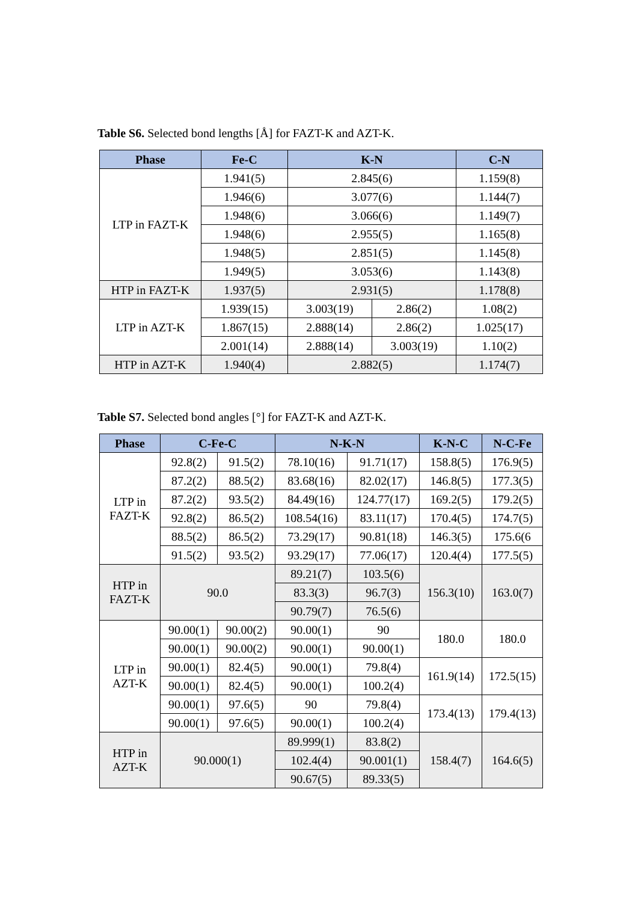Table S6. Selected bond lengths [Å] for FAZT-K and AZT-K.
| Phase | Fe-C | K-N | | C-N |
| --- | --- | --- | --- | --- |
| LTP in FAZT-K | 1.941(5) | 2.845(6) | | 1.159(8) |
| | 1.946(6) | 3.077(6) | | 1.144(7) |
| | 1.948(6) | 3.066(6) | | 1.149(7) |
| | 1.948(6) | 2.955(5) | | 1.165(8) |
| | 1.948(5) | 2.851(5) | | 1.145(8) |
| | 1.949(5) | 3.053(6) | | 1.143(8) |
| HTP in FAZT-K | 1.937(5) | 2.931(5) | | 1.178(8) |
| LTP in AZT-K | 1.939(15) | 3.003(19) | 2.86(2) | 1.08(2) |
| | 1.867(15) | 2.888(14) | 2.86(2) | 1.025(17) |
| | 2.001(14) | 2.888(14) | 3.003(19) | 1.10(2) |
| HTP in AZT-K | 1.940(4) | 2.882(5) | | 1.174(7) |
Table S7. Selected bond angles [°] for FAZT-K and AZT-K.
| Phase | C-Fe-C | | N-K-N | | K-N-C | N-C-Fe |
| --- | --- | --- | --- | --- | --- | --- |
| LTP in FAZT-K | 92.8(2) | 91.5(2) | 78.10(16) | 91.71(17) | 158.8(5) | 176.9(5) |
| | 87.2(2) | 88.5(2) | 83.68(16) | 82.02(17) | 146.8(5) | 177.3(5) |
| | 87.2(2) | 93.5(2) | 84.49(16) | 124.77(17) | 169.2(5) | 179.2(5) |
| | 92.8(2) | 86.5(2) | 108.54(16) | 83.11(17) | 170.4(5) | 174.7(5) |
| | 88.5(2) | 86.5(2) | 73.29(17) | 90.81(18) | 146.3(5) | 175.6(6 |
| | 91.5(2) | 93.5(2) | 93.29(17) | 77.06(17) | 120.4(4) | 177.5(5) |
| HTP in FAZT-K | 90.0 | | 89.21(7) | 103.5(6) | 156.3(10) | 163.0(7) |
| | | | 83.3(3) | 96.7(3) | | |
| | | | 90.79(7) | 76.5(6) | | |
| LTP in AZT-K | 90.00(1) | 90.00(2) | 90.00(1) | 90 | 180.0 | 180.0 |
| | 90.00(1) | 90.00(2) | 90.00(1) | 90.00(1) | | |
| | 90.00(1) | 82.4(5) | 90.00(1) | 79.8(4) | 161.9(14) | 172.5(15) |
| | 90.00(1) | 82.4(5) | 90.00(1) | 100.2(4) | | |
| | 90.00(1) | 97.6(5) | 90 | 79.8(4) | 173.4(13) | 179.4(13) |
| | 90.00(1) | 97.6(5) | 90.00(1) | 100.2(4) | | |
| HTP in AZT-K | 90.000(1) | | 89.999(1) | 83.8(2) | 158.4(7) | 164.6(5) |
| | | | 102.4(4) | 90.001(1) | | |
| | | | 90.67(5) | 89.33(5) | | |